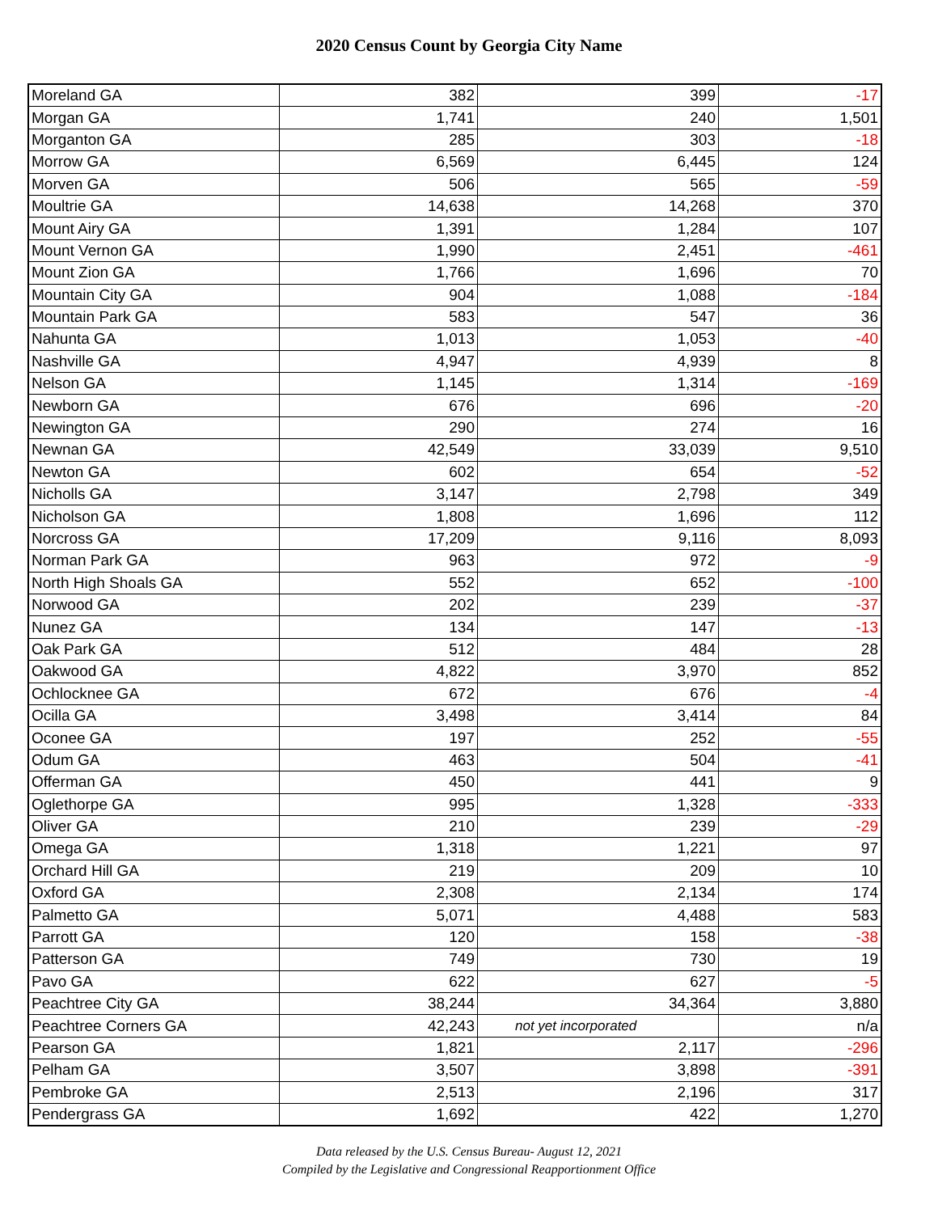2020 Census Count by Georgia City Name
| Moreland GA | 382 | 399 | -17 |
| Morgan GA | 1,741 | 240 | 1,501 |
| Morganton GA | 285 | 303 | -18 |
| Morrow GA | 6,569 | 6,445 | 124 |
| Morven GA | 506 | 565 | -59 |
| Moultrie GA | 14,638 | 14,268 | 370 |
| Mount Airy GA | 1,391 | 1,284 | 107 |
| Mount Vernon GA | 1,990 | 2,451 | -461 |
| Mount Zion GA | 1,766 | 1,696 | 70 |
| Mountain City GA | 904 | 1,088 | -184 |
| Mountain Park GA | 583 | 547 | 36 |
| Nahunta GA | 1,013 | 1,053 | -40 |
| Nashville GA | 4,947 | 4,939 | 8 |
| Nelson GA | 1,145 | 1,314 | -169 |
| Newborn GA | 676 | 696 | -20 |
| Newington GA | 290 | 274 | 16 |
| Newnan GA | 42,549 | 33,039 | 9,510 |
| Newton GA | 602 | 654 | -52 |
| Nicholls GA | 3,147 | 2,798 | 349 |
| Nicholson GA | 1,808 | 1,696 | 112 |
| Norcross GA | 17,209 | 9,116 | 8,093 |
| Norman Park GA | 963 | 972 | -9 |
| North High Shoals GA | 552 | 652 | -100 |
| Norwood GA | 202 | 239 | -37 |
| Nunez GA | 134 | 147 | -13 |
| Oak Park GA | 512 | 484 | 28 |
| Oakwood GA | 4,822 | 3,970 | 852 |
| Ochlocknee GA | 672 | 676 | -4 |
| Ocilla GA | 3,498 | 3,414 | 84 |
| Oconee GA | 197 | 252 | -55 |
| Odum GA | 463 | 504 | -41 |
| Offerman GA | 450 | 441 | 9 |
| Oglethorpe GA | 995 | 1,328 | -333 |
| Oliver GA | 210 | 239 | -29 |
| Omega GA | 1,318 | 1,221 | 97 |
| Orchard Hill GA | 219 | 209 | 10 |
| Oxford GA | 2,308 | 2,134 | 174 |
| Palmetto GA | 5,071 | 4,488 | 583 |
| Parrott GA | 120 | 158 | -38 |
| Patterson GA | 749 | 730 | 19 |
| Pavo GA | 622 | 627 | -5 |
| Peachtree City GA | 38,244 | 34,364 | 3,880 |
| Peachtree Corners GA | 42,243 | not yet incorporated | n/a |
| Pearson GA | 1,821 | 2,117 | -296 |
| Pelham GA | 3,507 | 3,898 | -391 |
| Pembroke GA | 2,513 | 2,196 | 317 |
| Pendergrass GA | 1,692 | 422 | 1,270 |
Data released by the U.S. Census Bureau- August 12, 2021
Compiled by the Legislative and Congressional Reapportionment Office